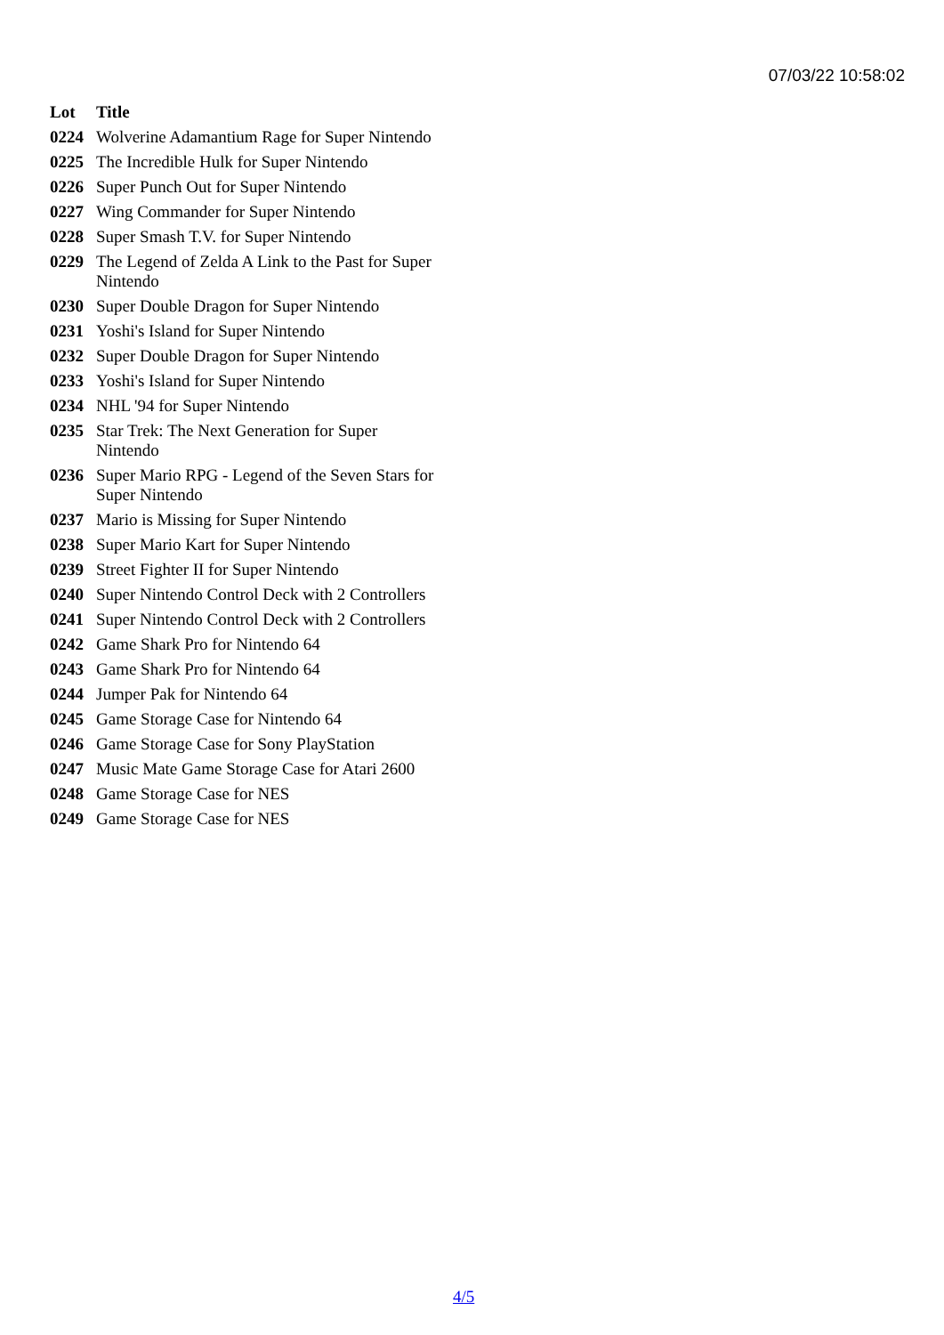07/03/22 10:58:02
| Lot | Title |
| --- | --- |
| 0224 | Wolverine Adamantium Rage for Super Nintendo |
| 0225 | The Incredible Hulk for Super Nintendo |
| 0226 | Super Punch Out for Super Nintendo |
| 0227 | Wing Commander for Super Nintendo |
| 0228 | Super Smash T.V. for Super Nintendo |
| 0229 | The Legend of Zelda A Link to the Past for Super Nintendo |
| 0230 | Super Double Dragon for Super Nintendo |
| 0231 | Yoshi's Island for Super Nintendo |
| 0232 | Super Double Dragon for Super Nintendo |
| 0233 | Yoshi's Island for Super Nintendo |
| 0234 | NHL '94 for Super Nintendo |
| 0235 | Star Trek: The Next Generation for Super Nintendo |
| 0236 | Super Mario RPG - Legend of the Seven Stars for Super Nintendo |
| 0237 | Mario is Missing for Super Nintendo |
| 0238 | Super Mario Kart for Super Nintendo |
| 0239 | Street Fighter II for Super Nintendo |
| 0240 | Super Nintendo Control Deck with 2 Controllers |
| 0241 | Super Nintendo Control Deck with 2 Controllers |
| 0242 | Game Shark Pro for Nintendo 64 |
| 0243 | Game Shark Pro for Nintendo 64 |
| 0244 | Jumper Pak for Nintendo 64 |
| 0245 | Game Storage Case for Nintendo 64 |
| 0246 | Game Storage Case for Sony PlayStation |
| 0247 | Music Mate Game Storage Case for Atari 2600 |
| 0248 | Game Storage Case for NES |
| 0249 | Game Storage Case for NES |
4/5